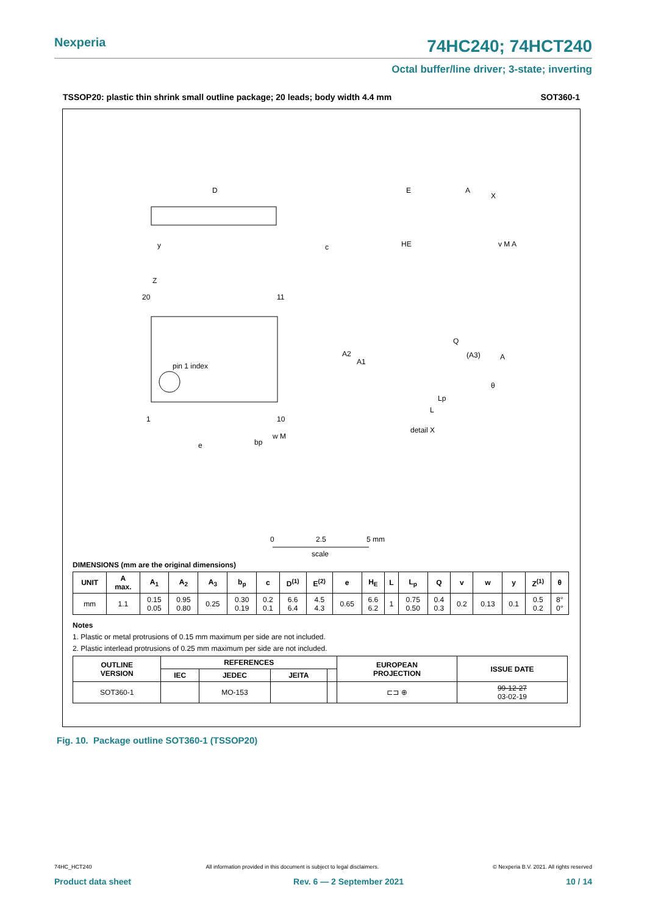Nexperia 74HC240; 74HCT240
Octal buffer/line driver; 3-state; inverting
TSSOP20: plastic thin shrink small outline package; 20 leads; body width 4.4 mm SOT360-1
D
E
HE
c
y
A
X
v M A
Z
20
11
pin 1 index
1
10
e
bp
w M
A2
A1
Q
(A3)
A
θ
Lp
L
detail X
0
2.5
5 mm
scale
DIMENSIONS (mm are the original dimensions)
| UNIT | A max. | A<sub>1</sub> | A<sub>2</sub> | A<sub>3</sub> | b<sub>p</sub> | c | D<sup>(1)</sup> | E<sup>(2)</sup> | e | H<sub>E</sub> | L | L<sub>p</sub> | Q | v | w | y | Z<sup>(1)</sup> | θ |
| --- | --- | --- | --- | --- | --- | --- | --- | --- | --- | --- | --- | --- | --- | --- | --- | --- | --- | --- |
| mm | 1.1 | 0.15 0.05 | 0.95 0.80 | 0.25 | 0.30 0.19 | 0.2 0.1 | 6.6 6.4 | 4.5 4.3 | 0.65 | 6.6 6.2 | 1 | 0.75 0.50 | 0.4 0.3 | 0.2 | 0.13 | 0.1 | 0.5 0.2 | 8° 0° |
Notes
1. Plastic or metal protrusions of 0.15 mm maximum per side are not included.
2. Plastic interlead protrusions of 0.25 mm maximum per side are not included.
| OUTLINE VERSION | REFERENCES | | | | EUROPEAN PROJECTION | ISSUE DATE |
| --- | --- | --- | --- | --- | --- | --- |
| | IEC | JEDEC | JEITA | | | |
| SOT360-1 | | MO-153 | | | ⊏⊐ ⊕ | 99-12-27 03-02-19 |
Fig. 10. Package outline SOT360-1 (TSSOP20)
74HC_HCT240 All information provided in this document is subject to legal disclaimers. © Nexperia B.V. 2021. All rights reserved
Product data sheet Rev. 6 — 2 September 2021 10 / 14